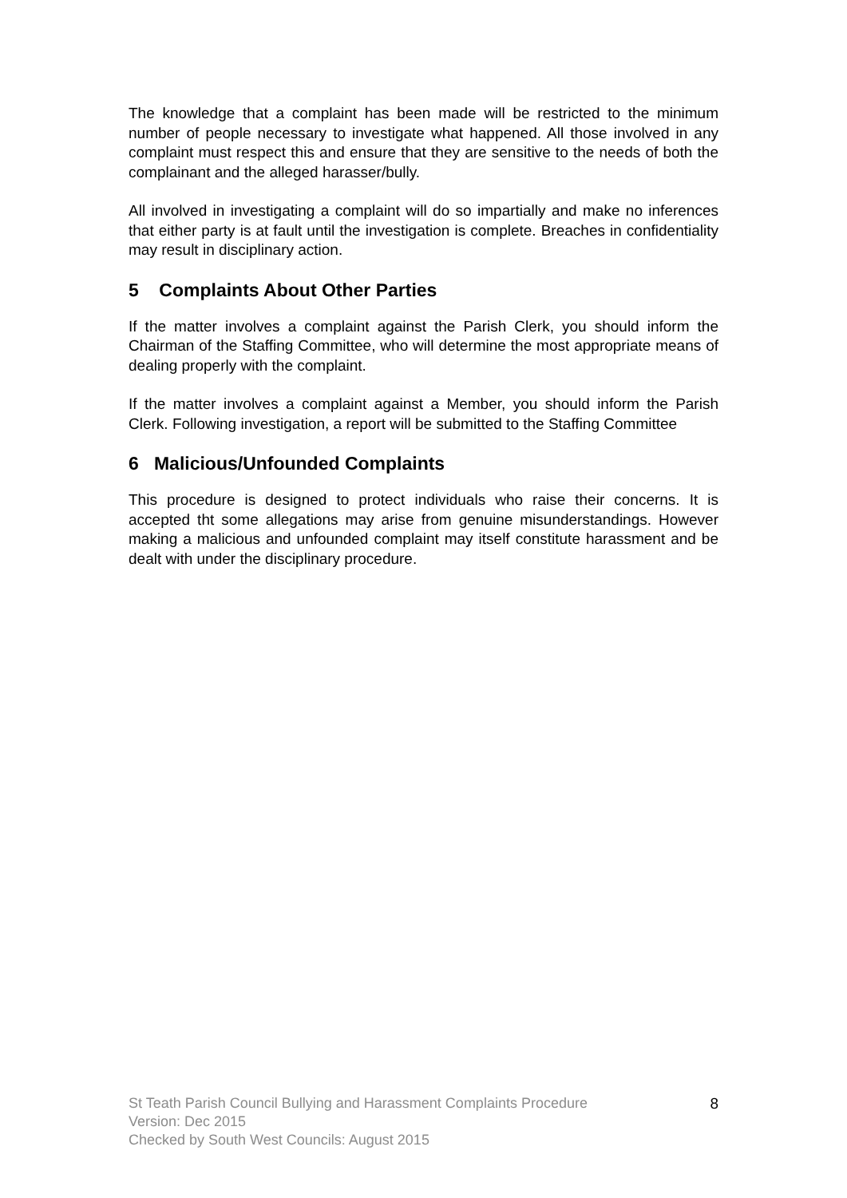The knowledge that a complaint has been made will be restricted to the minimum number of people necessary to investigate what happened. All those involved in any complaint must respect this and ensure that they are sensitive to the needs of both the complainant and the alleged harasser/bully.
All involved in investigating a complaint will do so impartially and make no inferences that either party is at fault until the investigation is complete. Breaches in confidentiality may result in disciplinary action.
5 Complaints About Other Parties
If the matter involves a complaint against the Parish Clerk, you should inform the Chairman of the Staffing Committee, who will determine the most appropriate means of dealing properly with the complaint.
If the matter involves a complaint against a Member, you should inform the Parish Clerk. Following investigation, a report will be submitted to the Staffing Committee
6 Malicious/Unfounded Complaints
This procedure is designed to protect individuals who raise their concerns. It is accepted tht some allegations may arise from genuine misunderstandings. However making a malicious and unfounded complaint may itself constitute harassment and be dealt with under the disciplinary procedure.
St Teath Parish Council Bullying and Harassment Complaints Procedure
Version: Dec 2015
Checked by South West Councils: August 2015
8